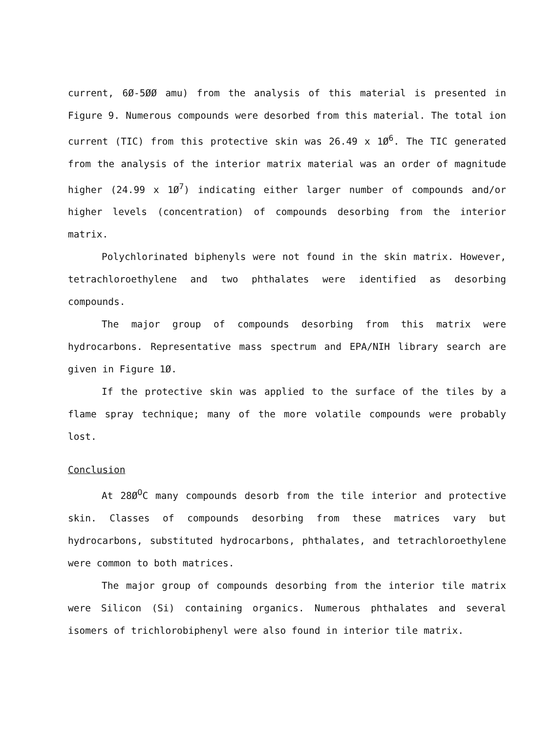current, 6Ø-5ØØ amu) from the analysis of this material is presented in Figure 9. Numerous compounds were desorbed from this material. The total ion current (TIC) from this protective skin was 26.49 x 1Ø<sup>6</sup>. The TIC generated from the analysis of the interior matrix material was an order of magnitude higher (24.99 x 1Ø<sup>7</sup>) indicating either larger number of compounds and/or higher levels (concentration) of compounds desorbing from the interior matrix.
Polychlorinated biphenyls were not found in the skin matrix. However, tetrachloroethylene and two phthalates were identified as desorbing compounds.
The major group of compounds desorbing from this matrix were hydrocarbons. Representative mass spectrum and EPA/NIH library search are given in Figure 1Ø.
If the protective skin was applied to the surface of the tiles by a flame spray technique; many of the more volatile compounds were probably lost.
Conclusion
At 28Ø<sup>O</sup>C many compounds desorb from the tile interior and protective skin. Classes of compounds desorbing from these matrices vary but hydrocarbons, substituted hydrocarbons, phthalates, and tetrachloroethylene were common to both matrices.
The major group of compounds desorbing from the interior tile matrix were Silicon (Si) containing organics. Numerous phthalates and several isomers of trichlorobiphenyl were also found in interior tile matrix.